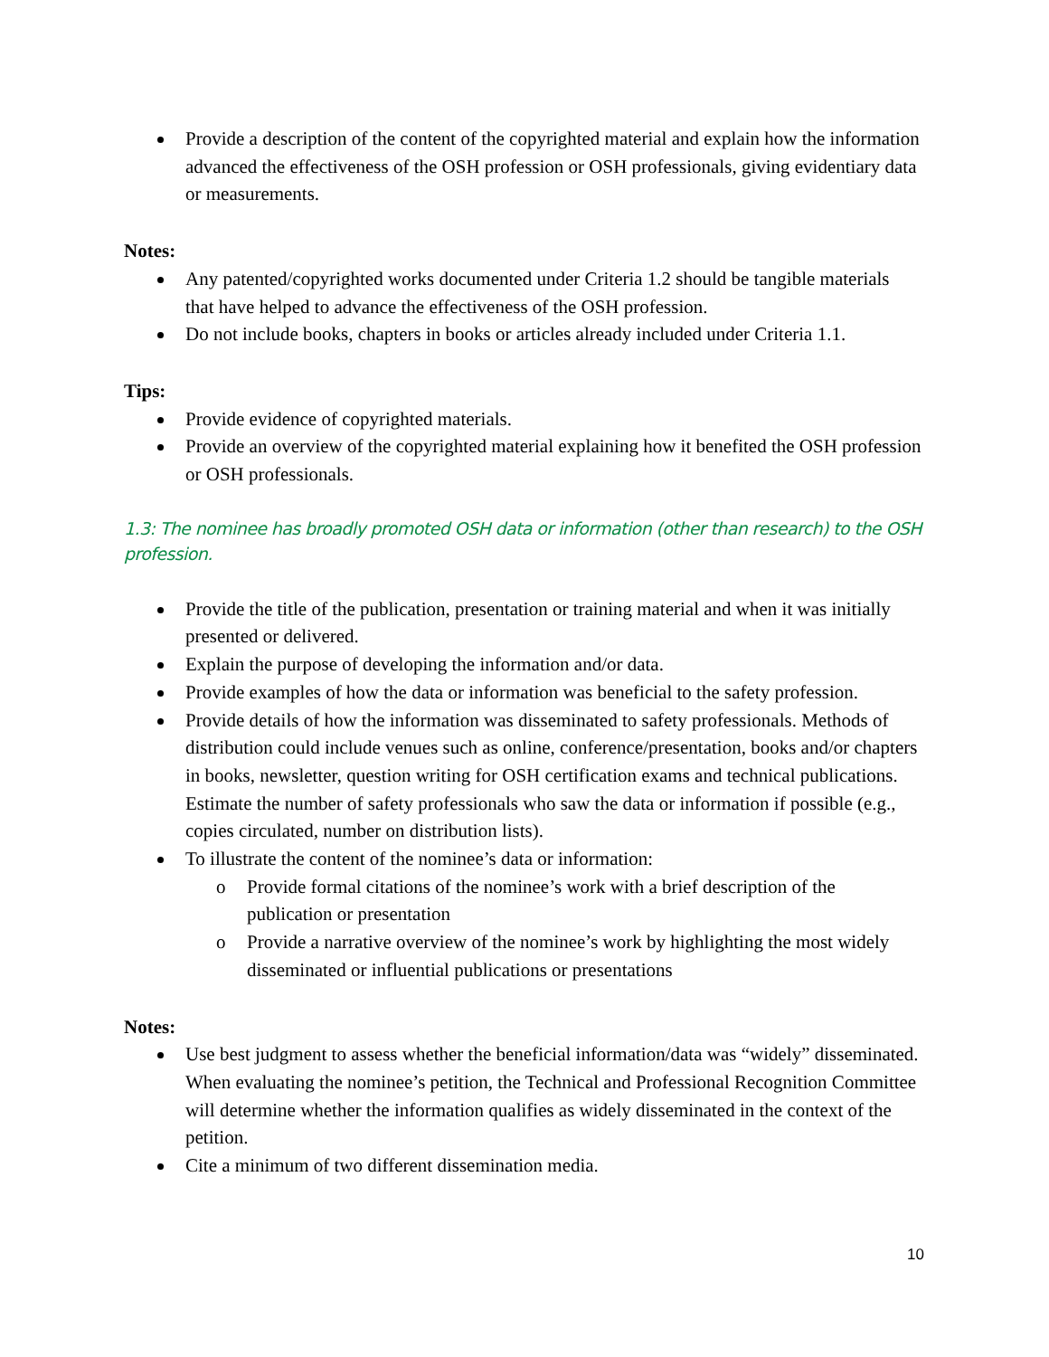Provide a description of the content of the copyrighted material and explain how the information advanced the effectiveness of the OSH profession or OSH professionals, giving evidentiary data or measurements.
Notes:
Any patented/copyrighted works documented under Criteria 1.2 should be tangible materials that have helped to advance the effectiveness of the OSH profession.
Do not include books, chapters in books or articles already included under Criteria 1.1.
Tips:
Provide evidence of copyrighted materials.
Provide an overview of the copyrighted material explaining how it benefited the OSH profession or OSH professionals.
1.3: The nominee has broadly promoted OSH data or information (other than research) to the OSH profession.
Provide the title of the publication, presentation or training material and when it was initially presented or delivered.
Explain the purpose of developing the information and/or data.
Provide examples of how the data or information was beneficial to the safety profession.
Provide details of how the information was disseminated to safety professionals. Methods of distribution could include venues such as online, conference/presentation, books and/or chapters in books, newsletter, question writing for OSH certification exams and technical publications. Estimate the number of safety professionals who saw the data or information if possible (e.g., copies circulated, number on distribution lists).
To illustrate the content of the nominee’s data or information:
o Provide formal citations of the nominee’s work with a brief description of the publication or presentation
o Provide a narrative overview of the nominee’s work by highlighting the most widely disseminated or influential publications or presentations
Notes:
Use best judgment to assess whether the beneficial information/data was “widely” disseminated. When evaluating the nominee’s petition, the Technical and Professional Recognition Committee will determine whether the information qualifies as widely disseminated in the context of the petition.
Cite a minimum of two different dissemination media.
10